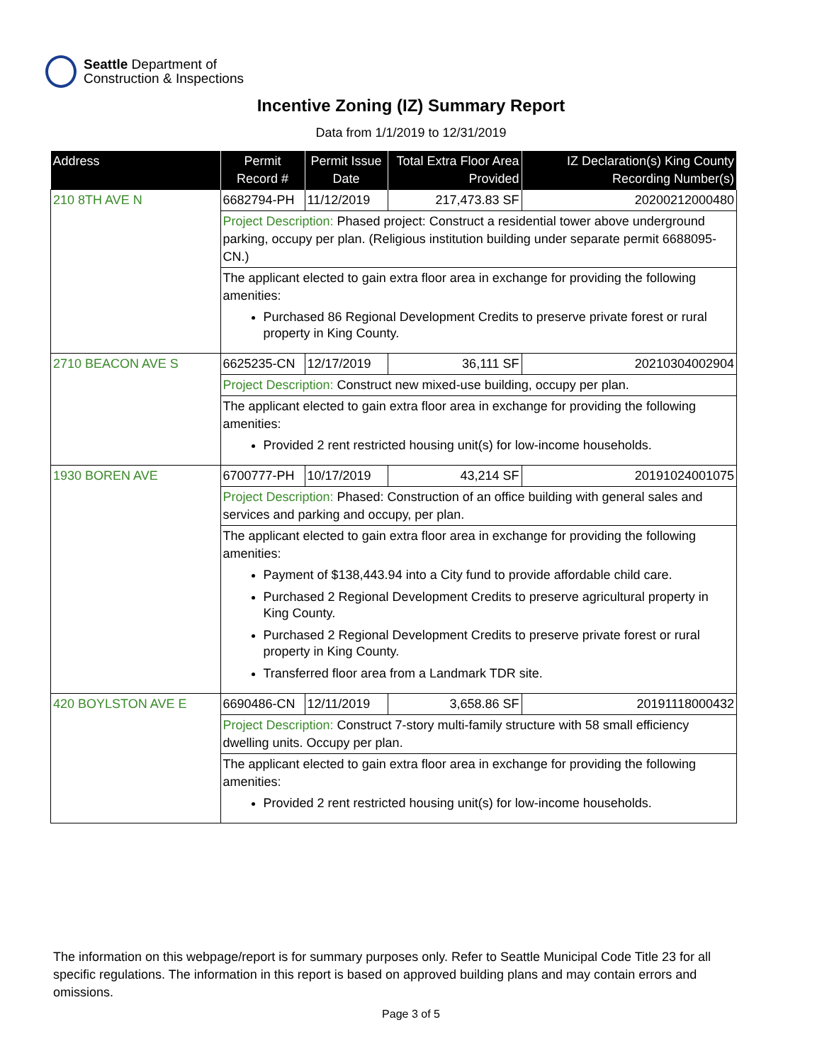Seattle Department of
Construction & Inspections
Incentive Zoning (IZ) Summary Report
Data from 1/1/2019 to 12/31/2019
| Address | Permit Record # | Permit Issue Date | Total Extra Floor Area Provided | IZ Declaration(s) King County Recording Number(s) |
| --- | --- | --- | --- | --- |
| 210 8TH AVE N | 6682794-PH | 11/12/2019 | 217,473.83 SF | 20200212000480 |
| | Project Description: Phased project: Construct a residential tower above underground parking, occupy per plan. (Religious institution building under separate permit 6688095-CN.) | | | |
| | The applicant elected to gain extra floor area in exchange for providing the following amenities: Purchased 86 Regional Development Credits to preserve private forest or rural property in King County. | | | |
| 2710 BEACON AVE S | 6625235-CN | 12/17/2019 | 36,111 SF | 20210304002904 |
| | Project Description: Construct new mixed-use building, occupy per plan. | | | |
| | The applicant elected to gain extra floor area in exchange for providing the following amenities: Provided 2 rent restricted housing unit(s) for low-income households. | | | |
| 1930 BOREN AVE | 6700777-PH | 10/17/2019 | 43,214 SF | 20191024001075 |
| | Project Description: Phased: Construction of an office building with general sales and services and parking and occupy, per plan. | | | |
| | The applicant elected to gain extra floor area in exchange for providing the following amenities: Payment of $138,443.94 into a City fund to provide affordable child care. Purchased 2 Regional Development Credits to preserve agricultural property in King County. Purchased 2 Regional Development Credits to preserve private forest or rural property in King County. Transferred floor area from a Landmark TDR site. | | | |
| 420 BOYLSTON AVE E | 6690486-CN | 12/11/2019 | 3,658.86 SF | 20191118000432 |
| | Project Description: Construct 7-story multi-family structure with 58 small efficiency dwelling units. Occupy per plan. | | | |
| | The applicant elected to gain extra floor area in exchange for providing the following amenities: Provided 2 rent restricted housing unit(s) for low-income households. | | | |
The information on this webpage/report is for summary purposes only. Refer to Seattle Municipal Code Title 23 for all specific regulations. The information in this report is based on approved building plans and may contain errors and omissions.
Page 3 of 5